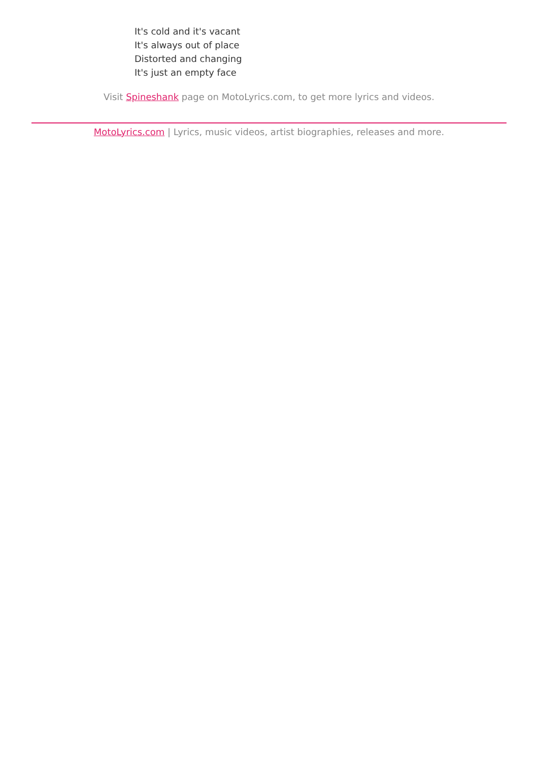It's cold and it's vacant
It's always out of place
Distorted and changing
It's just an empty face
Visit Spineshank page on MotoLyrics.com, to get more lyrics and videos.
MotoLyrics.com | Lyrics, music videos, artist biographies, releases and more.